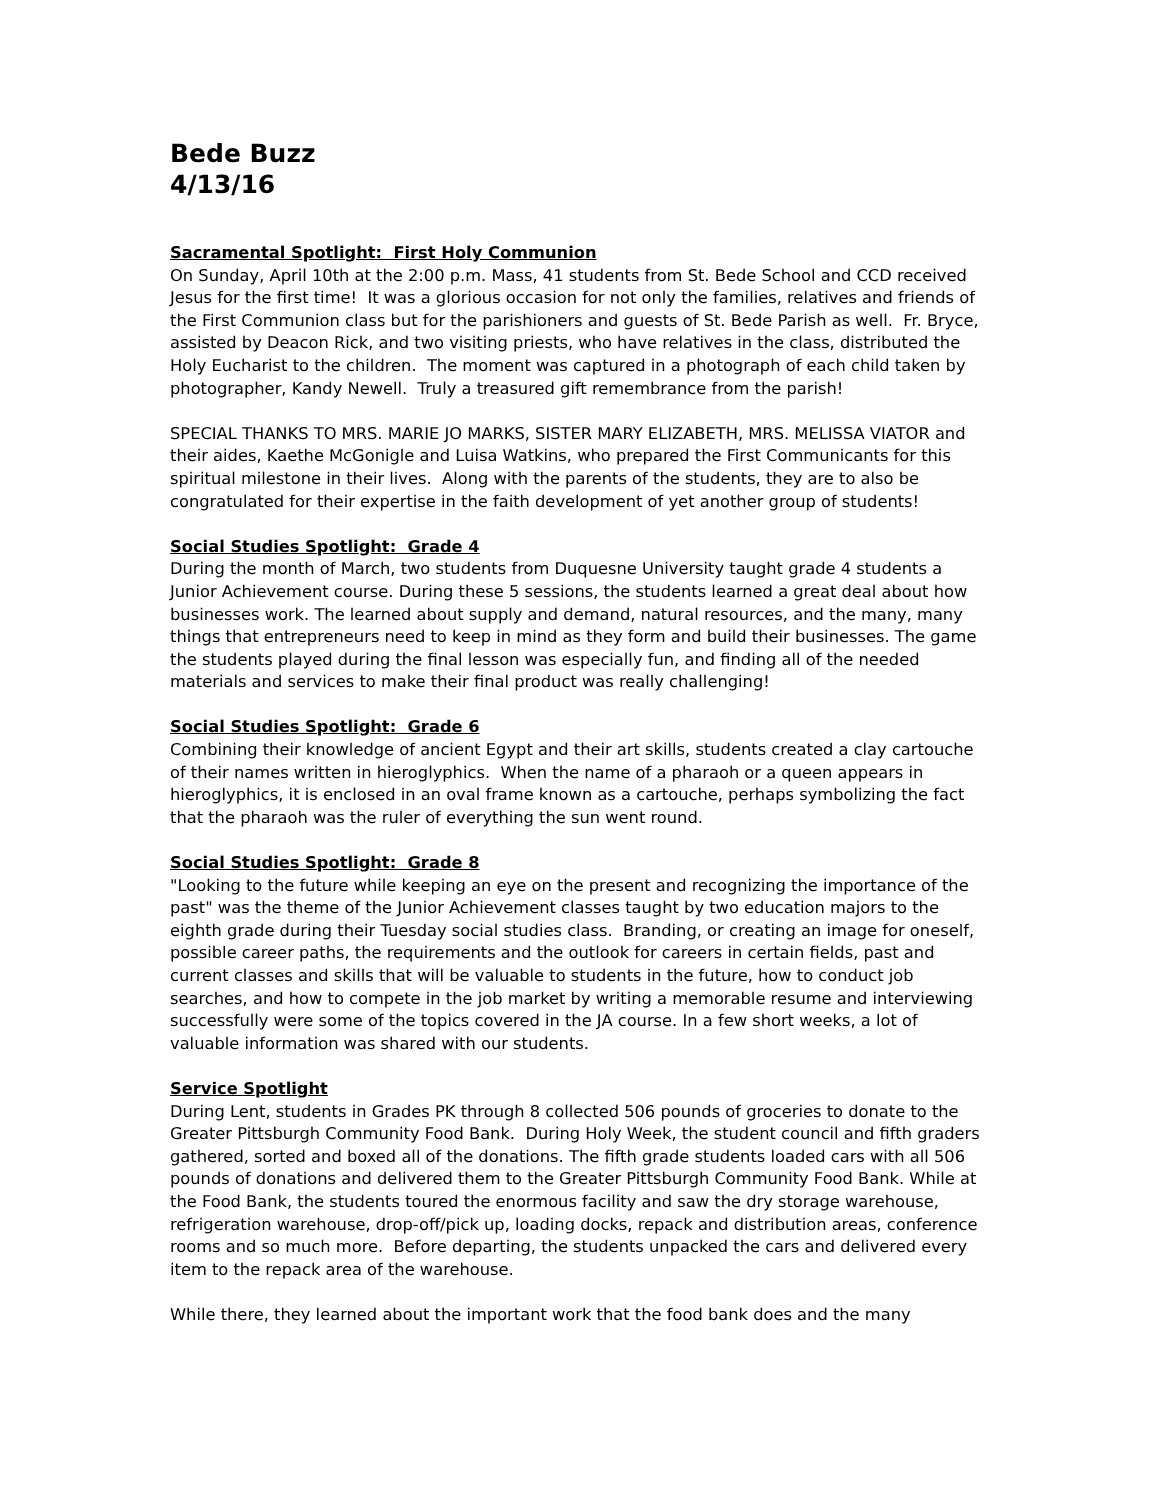Bede Buzz
4/13/16
Sacramental Spotlight: First Holy Communion
On Sunday, April 10th at the 2:00 p.m. Mass, 41 students from St. Bede School and CCD received Jesus for the first time! It was a glorious occasion for not only the families, relatives and friends of the First Communion class but for the parishioners and guests of St. Bede Parish as well. Fr. Bryce, assisted by Deacon Rick, and two visiting priests, who have relatives in the class, distributed the Holy Eucharist to the children. The moment was captured in a photograph of each child taken by photographer, Kandy Newell. Truly a treasured gift remembrance from the parish!
SPECIAL THANKS TO MRS. MARIE JO MARKS, SISTER MARY ELIZABETH, MRS. MELISSA VIATOR and their aides, Kaethe McGonigle and Luisa Watkins, who prepared the First Communicants for this spiritual milestone in their lives. Along with the parents of the students, they are to also be congratulated for their expertise in the faith development of yet another group of students!
Social Studies Spotlight: Grade 4
During the month of March, two students from Duquesne University taught grade 4 students a Junior Achievement course. During these 5 sessions, the students learned a great deal about how businesses work. The learned about supply and demand, natural resources, and the many, many things that entrepreneurs need to keep in mind as they form and build their businesses. The game the students played during the final lesson was especially fun, and finding all of the needed materials and services to make their final product was really challenging!
Social Studies Spotlight: Grade 6
Combining their knowledge of ancient Egypt and their art skills, students created a clay cartouche of their names written in hieroglyphics. When the name of a pharaoh or a queen appears in hieroglyphics, it is enclosed in an oval frame known as a cartouche, perhaps symbolizing the fact that the pharaoh was the ruler of everything the sun went round.
Social Studies Spotlight: Grade 8
"Looking to the future while keeping an eye on the present and recognizing the importance of the past" was the theme of the Junior Achievement classes taught by two education majors to the eighth grade during their Tuesday social studies class. Branding, or creating an image for oneself, possible career paths, the requirements and the outlook for careers in certain fields, past and current classes and skills that will be valuable to students in the future, how to conduct job searches, and how to compete in the job market by writing a memorable resume and interviewing successfully were some of the topics covered in the JA course. In a few short weeks, a lot of valuable information was shared with our students.
Service Spotlight
During Lent, students in Grades PK through 8 collected 506 pounds of groceries to donate to the Greater Pittsburgh Community Food Bank. During Holy Week, the student council and fifth graders gathered, sorted and boxed all of the donations. The fifth grade students loaded cars with all 506 pounds of donations and delivered them to the Greater Pittsburgh Community Food Bank. While at the Food Bank, the students toured the enormous facility and saw the dry storage warehouse, refrigeration warehouse, drop-off/pick up, loading docks, repack and distribution areas, conference rooms and so much more. Before departing, the students unpacked the cars and delivered every item to the repack area of the warehouse.
While there, they learned about the important work that the food bank does and the many